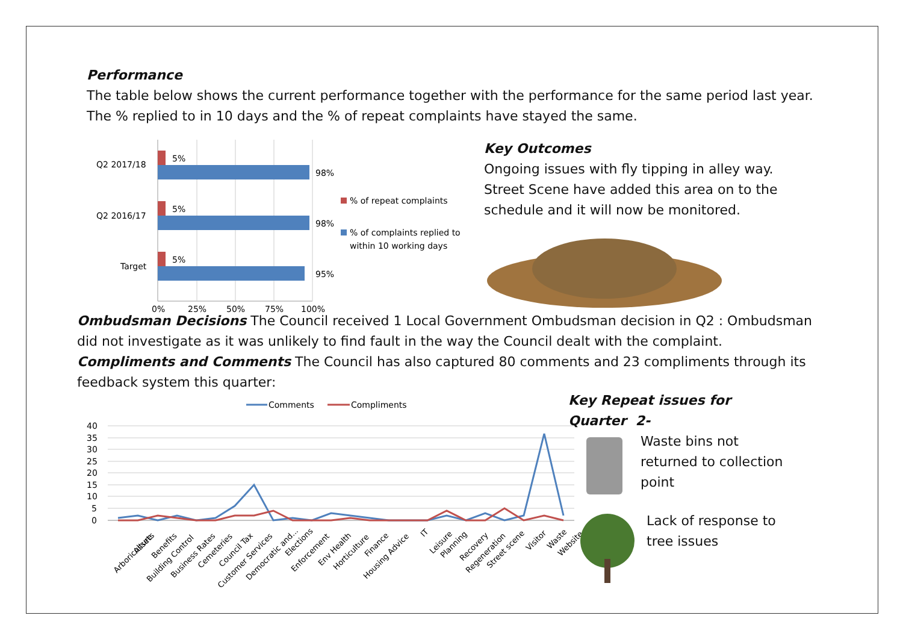Performance
The table below shows the current performance together with the performance for the same period last year. The % replied to in 10 days and the % of repeat complaints have stayed the same.
Q2 2017/18
Q2 2016/17
Target
5%
98%
5%
98%
5%
95%
0%
25%
50%
75%
100%
% of repeat complaints
% of complaints replied to
within 10 working days
Key Outcomes
Ongoing issues with fly tipping in alley way. Street Scene have added this area on to the schedule and it will now be monitored.
Ombudsman Decisions The Council received 1 Local Government Ombudsman decision in Q2 : Ombudsman did not investigate as it was unlikely to find fault in the way the Council dealt with the complaint.
Compliments and Comments The Council has also captured 80 comments and 23 compliments through its feedback system this quarter:
Comments
Compliments
40
35
30
25
20
15
10
5
0
Arboriculture
Assets
Benefits
Building Control
Business Rates
Cemeteries
Council Tax
Customer Services
Democratic and...
Elections
Enforcement
Env Health
Horticulture
Finance
Housing Advice
IT
Leisure
Planning
Recovery
Regeneration
Street scene
Visitor
Waste
Website
Key Repeat issues for Quarter 2-
Waste bins not returned to collection point
Lack of response to tree issues